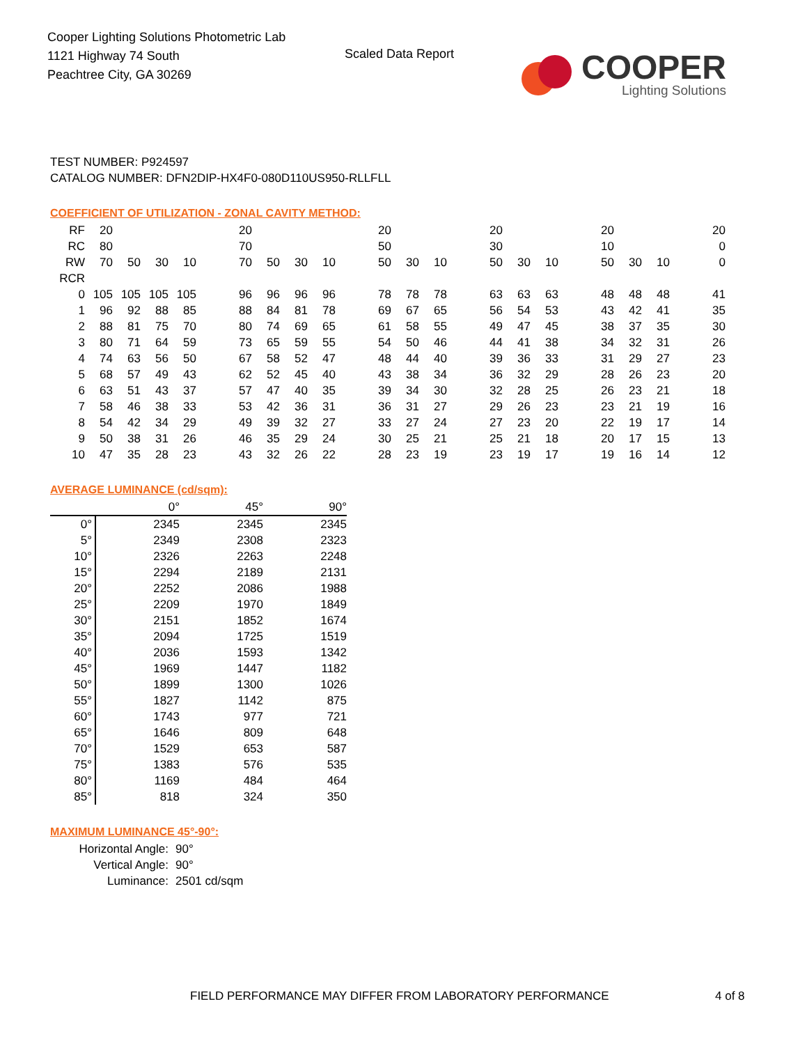Cooper Lighting Solutions Photometric Lab
1121 Highway 74 South
Peachtree City, GA 30269
Scaled Data Report
COOPER
Lighting Solutions
TEST NUMBER: P924597
CATALOG NUMBER: DFN2DIP-HX4F0-080D110US950-RLLFLL
COEFFICIENT OF UTILIZATION - ZONAL CAVITY METHOD:
| RF | 20 | | | | 20 | | | | 20 | | | 20 | | | 20 | | | 20 |
| RC | 80 | | | | 70 | | | | 50 | | | 30 | | | 10 | | | 0 |
| RW | 70 | 50 | 30 | 10 | 70 | 50 | 30 | 10 | 50 | 30 | 10 | 50 | 30 | 10 | 50 | 30 | 10 | 0 |
| RCR | | | | | | | | | | | | | | | | | | |
| 0 | 105 | 105 | 105 | 105 | 96 | 96 | 96 | 96 | 78 | 78 | 78 | 63 | 63 | 63 | 48 | 48 | 48 | 41 |
| 1 | 96 | 92 | 88 | 85 | 88 | 84 | 81 | 78 | 69 | 67 | 65 | 56 | 54 | 53 | 43 | 42 | 41 | 35 |
| 2 | 88 | 81 | 75 | 70 | 80 | 74 | 69 | 65 | 61 | 58 | 55 | 49 | 47 | 45 | 38 | 37 | 35 | 30 |
| 3 | 80 | 71 | 64 | 59 | 73 | 65 | 59 | 55 | 54 | 50 | 46 | 44 | 41 | 38 | 34 | 32 | 31 | 26 |
| 4 | 74 | 63 | 56 | 50 | 67 | 58 | 52 | 47 | 48 | 44 | 40 | 39 | 36 | 33 | 31 | 29 | 27 | 23 |
| 5 | 68 | 57 | 49 | 43 | 62 | 52 | 45 | 40 | 43 | 38 | 34 | 36 | 32 | 29 | 28 | 26 | 23 | 20 |
| 6 | 63 | 51 | 43 | 37 | 57 | 47 | 40 | 35 | 39 | 34 | 30 | 32 | 28 | 25 | 26 | 23 | 21 | 18 |
| 7 | 58 | 46 | 38 | 33 | 53 | 42 | 36 | 31 | 36 | 31 | 27 | 29 | 26 | 23 | 23 | 21 | 19 | 16 |
| 8 | 54 | 42 | 34 | 29 | 49 | 39 | 32 | 27 | 33 | 27 | 24 | 27 | 23 | 20 | 22 | 19 | 17 | 14 |
| 9 | 50 | 38 | 31 | 26 | 46 | 35 | 29 | 24 | 30 | 25 | 21 | 25 | 21 | 18 | 20 | 17 | 15 | 13 |
| 10 | 47 | 35 | 28 | 23 | 43 | 32 | 26 | 22 | 28 | 23 | 19 | 23 | 19 | 17 | 19 | 16 | 14 | 12 |
AVERAGE LUMINANCE (cd/sqm):
| | 0° | 45° | 90° |
| 0° | 2345 | 2345 | 2345 |
| 5° | 2349 | 2308 | 2323 |
| 10° | 2326 | 2263 | 2248 |
| 15° | 2294 | 2189 | 2131 |
| 20° | 2252 | 2086 | 1988 |
| 25° | 2209 | 1970 | 1849 |
| 30° | 2151 | 1852 | 1674 |
| 35° | 2094 | 1725 | 1519 |
| 40° | 2036 | 1593 | 1342 |
| 45° | 1969 | 1447 | 1182 |
| 50° | 1899 | 1300 | 1026 |
| 55° | 1827 | 1142 | 875 |
| 60° | 1743 | 977 | 721 |
| 65° | 1646 | 809 | 648 |
| 70° | 1529 | 653 | 587 |
| 75° | 1383 | 576 | 535 |
| 80° | 1169 | 484 | 464 |
| 85° | 818 | 324 | 350 |
MAXIMUM LUMINANCE 45°-90°:
Horizontal Angle: 90°
Vertical Angle: 90°
Luminance: 2501 cd/sqm
FIELD PERFORMANCE MAY DIFFER FROM LABORATORY PERFORMANCE
4 of 8